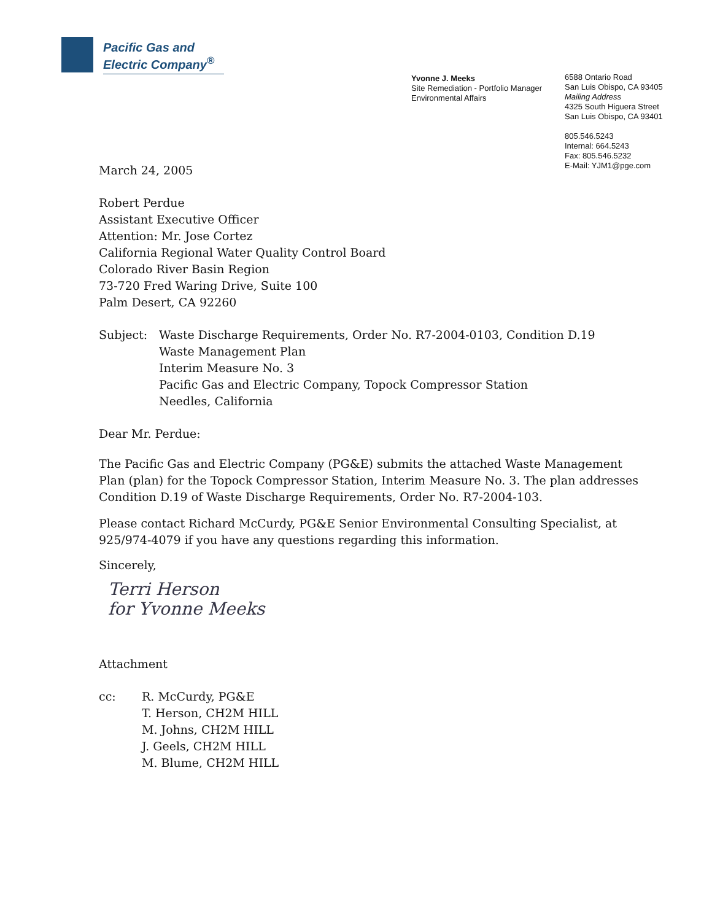Pacific Gas and
Electric Company<sup>®</sup>
Yvonne J. Meeks
Site Remediation - Portfolio Manager
Environmental Affairs
6588 Ontario Road
San Luis Obispo, CA 93405
Mailing Address
4325 South Higuera Street
San Luis Obispo, CA 93401
805.546.5243
Internal: 664.5243
Fax: 805.546.5232
E-Mail: YJM1@pge.com
March 24, 2005
Robert Perdue
Assistant Executive Officer
Attention: Mr. Jose Cortez
California Regional Water Quality Control Board
Colorado River Basin Region
73-720 Fred Waring Drive, Suite 100
Palm Desert, CA 92260
Subject: Waste Discharge Requirements, Order No. R7-2004-0103, Condition D.19
Waste Management Plan
Interim Measure No. 3
Pacific Gas and Electric Company, Topock Compressor Station
Needles, California
Dear Mr. Perdue:
The Pacific Gas and Electric Company (PG&E) submits the attached Waste Management Plan (plan) for the Topock Compressor Station, Interim Measure No. 3. The plan addresses Condition D.19 of Waste Discharge Requirements, Order No. R7-2004-103.
Please contact Richard McCurdy, PG&E Senior Environmental Consulting Specialist, at 925/974-4079 if you have any questions regarding this information.
Sincerely,
Terri Herson
for Yvonne Meeks
Attachment
cc: R. McCurdy, PG&E
T. Herson, CH2M HILL
M. Johns, CH2M HILL
J. Geels, CH2M HILL
M. Blume, CH2M HILL